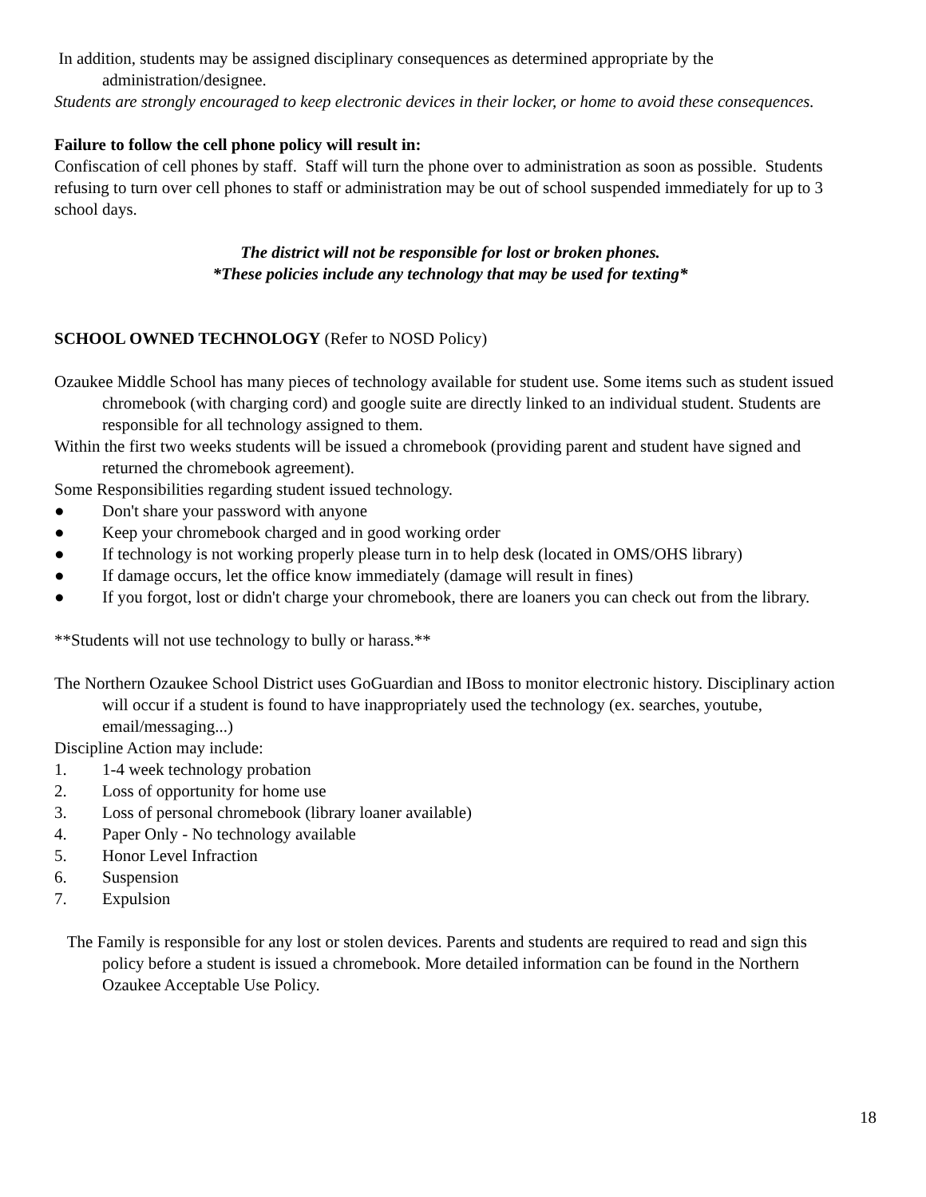In addition, students may be assigned disciplinary consequences as determined appropriate by the administration/designee.
Students are strongly encouraged to keep electronic devices in their locker, or home to avoid these consequences.
Failure to follow the cell phone policy will result in:
Confiscation of cell phones by staff. Staff will turn the phone over to administration as soon as possible. Students refusing to turn over cell phones to staff or administration may be out of school suspended immediately for up to 3 school days.
The district will not be responsible for lost or broken phones.
*These policies include any technology that may be used for texting*
SCHOOL OWNED TECHNOLOGY (Refer to NOSD Policy)
Ozaukee Middle School has many pieces of technology available for student use. Some items such as student issued chromebook (with charging cord) and google suite are directly linked to an individual student. Students are responsible for all technology assigned to them.
Within the first two weeks students will be issued a chromebook (providing parent and student have signed and returned the chromebook agreement).
Some Responsibilities regarding student issued technology.
● Don't share your password with anyone
● Keep your chromebook charged and in good working order
● If technology is not working properly please turn in to help desk (located in OMS/OHS library)
● If damage occurs, let the office know immediately (damage will result in fines)
● If you forgot, lost or didn't charge your chromebook, there are loaners you can check out from the library.
**Students will not use technology to bully or harass.**
The Northern Ozaukee School District uses GoGuardian and IBoss to monitor electronic history. Disciplinary action will occur if a student is found to have inappropriately used the technology (ex. searches, youtube, email/messaging...)
Discipline Action may include:
1. 1-4 week technology probation
2. Loss of opportunity for home use
3. Loss of personal chromebook (library loaner available)
4. Paper Only - No technology available
5. Honor Level Infraction
6. Suspension
7. Expulsion
The Family is responsible for any lost or stolen devices. Parents and students are required to read and sign this policy before a student is issued a chromebook. More detailed information can be found in the Northern Ozaukee Acceptable Use Policy.
18